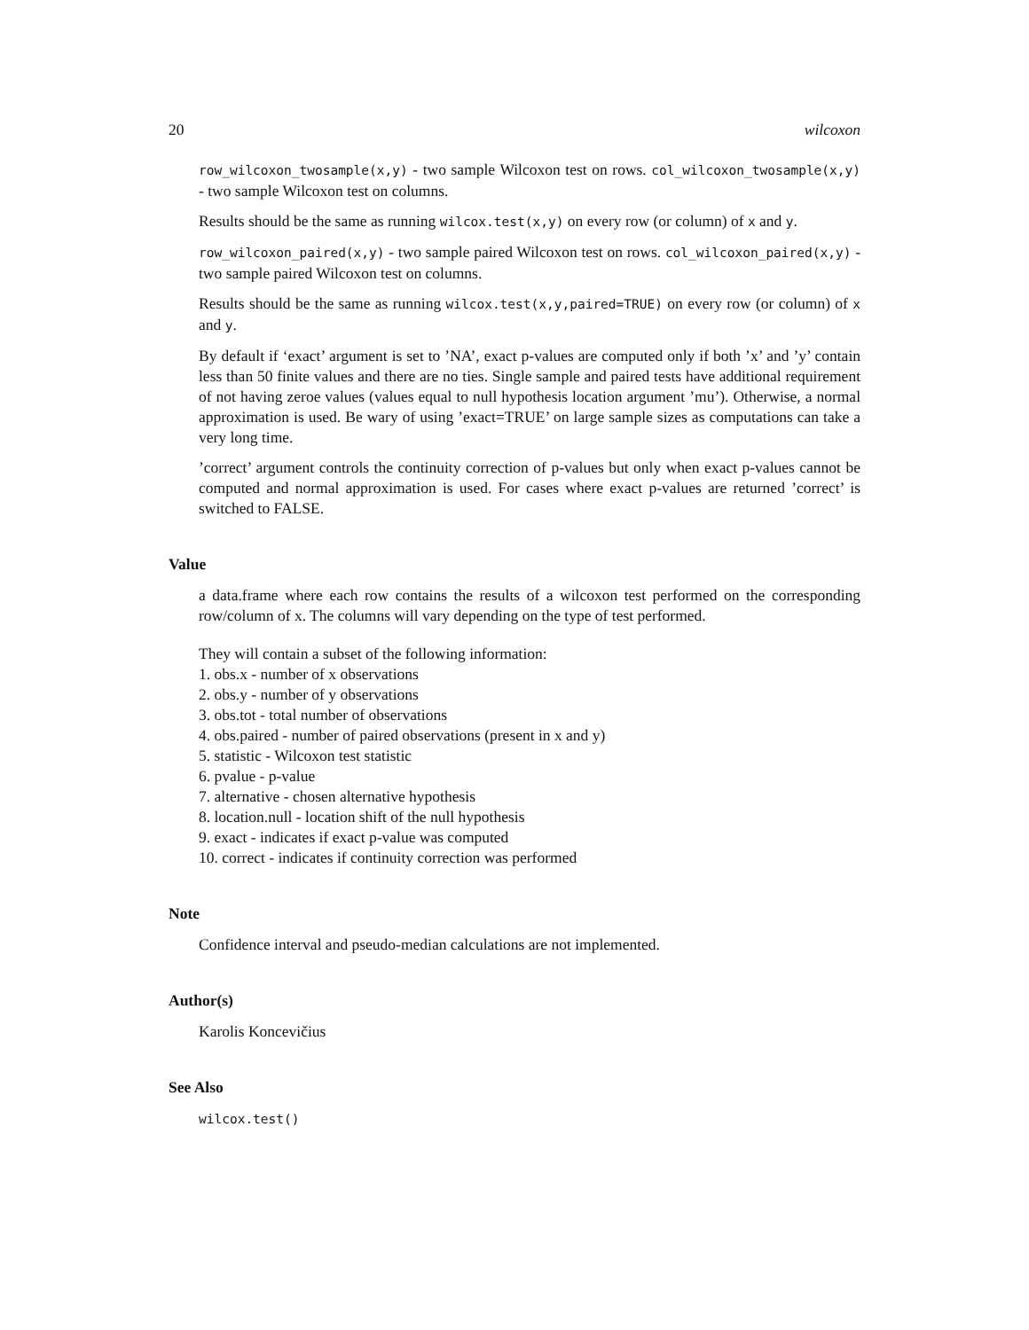20 wilcoxon
row_wilcoxon_twosample(x,y) - two sample Wilcoxon test on rows. col_wilcoxon_twosample(x,y) - two sample Wilcoxon test on columns.
Results should be the same as running wilcox.test(x,y) on every row (or column) of x and y.
row_wilcoxon_paired(x,y) - two sample paired Wilcoxon test on rows. col_wilcoxon_paired(x,y) - two sample paired Wilcoxon test on columns.
Results should be the same as running wilcox.test(x,y,paired=TRUE) on every row (or column) of x and y.
By default if ‘exact’ argument is set to ’NA’, exact p-values are computed only if both ’x’ and ’y’ contain less than 50 finite values and there are no ties. Single sample and paired tests have additional requirement of not having zeroe values (values equal to null hypothesis location argument ’mu’). Otherwise, a normal approximation is used. Be wary of using ’exact=TRUE’ on large sample sizes as computations can take a very long time.
’correct’ argument controls the continuity correction of p-values but only when exact p-values cannot be computed and normal approximation is used. For cases where exact p-values are returned ’correct’ is switched to FALSE.
Value
a data.frame where each row contains the results of a wilcoxon test performed on the corresponding row/column of x. The columns will vary depending on the type of test performed.
They will contain a subset of the following information:
1. obs.x - number of x observations
2. obs.y - number of y observations
3. obs.tot - total number of observations
4. obs.paired - number of paired observations (present in x and y)
5. statistic - Wilcoxon test statistic
6. pvalue - p-value
7. alternative - chosen alternative hypothesis
8. location.null - location shift of the null hypothesis
9. exact - indicates if exact p-value was computed
10. correct - indicates if continuity correction was performed
Note
Confidence interval and pseudo-median calculations are not implemented.
Author(s)
Karolis Koncevičius
See Also
wilcox.test()